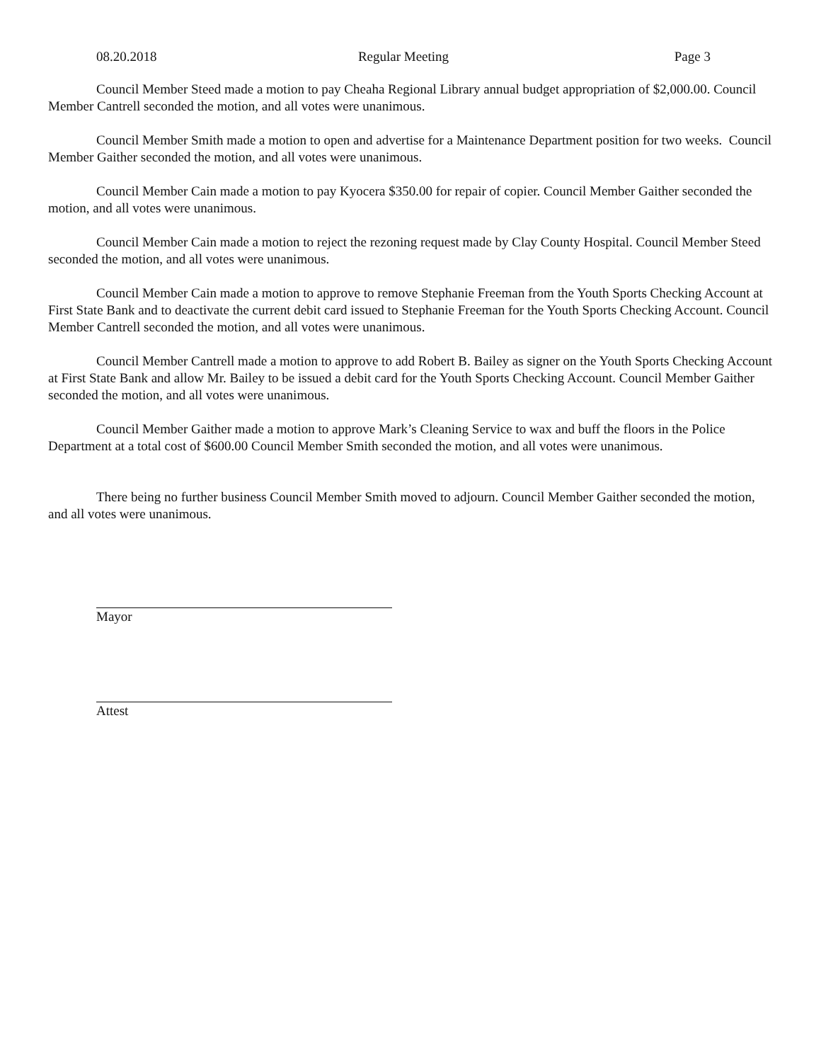08.20.2018 Regular Meeting Page 3
Council Member Steed made a motion to pay Cheaha Regional Library annual budget appropriation of $2,000.00. Council Member Cantrell seconded the motion, and all votes were unanimous.
Council Member Smith made a motion to open and advertise for a Maintenance Department position for two weeks. Council Member Gaither seconded the motion, and all votes were unanimous.
Council Member Cain made a motion to pay Kyocera $350.00 for repair of copier. Council Member Gaither seconded the motion, and all votes were unanimous.
Council Member Cain made a motion to reject the rezoning request made by Clay County Hospital. Council Member Steed seconded the motion, and all votes were unanimous.
Council Member Cain made a motion to approve to remove Stephanie Freeman from the Youth Sports Checking Account at First State Bank and to deactivate the current debit card issued to Stephanie Freeman for the Youth Sports Checking Account. Council Member Cantrell seconded the motion, and all votes were unanimous.
Council Member Cantrell made a motion to approve to add Robert B. Bailey as signer on the Youth Sports Checking Account at First State Bank and allow Mr. Bailey to be issued a debit card for the Youth Sports Checking Account. Council Member Gaither seconded the motion, and all votes were unanimous.
Council Member Gaither made a motion to approve Mark’s Cleaning Service to wax and buff the floors in the Police Department at a total cost of $600.00 Council Member Smith seconded the motion, and all votes were unanimous.
There being no further business Council Member Smith moved to adjourn. Council Member Gaither seconded the motion, and all votes were unanimous.
Mayor
Attest